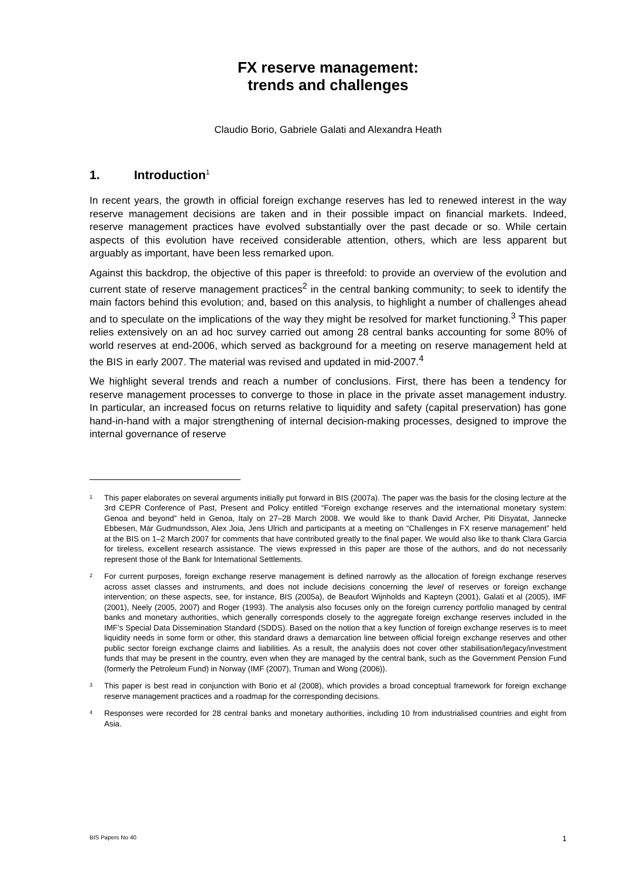FX reserve management:
trends and challenges
Claudio Borio, Gabriele Galati and Alexandra Heath
1. Introduction<sup>1</sup>
In recent years, the growth in official foreign exchange reserves has led to renewed interest in the way reserve management decisions are taken and in their possible impact on financial markets. Indeed, reserve management practices have evolved substantially over the past decade or so. While certain aspects of this evolution have received considerable attention, others, which are less apparent but arguably as important, have been less remarked upon.
Against this backdrop, the objective of this paper is threefold: to provide an overview of the evolution and current state of reserve management practices<sup>2</sup> in the central banking community; to seek to identify the main factors behind this evolution; and, based on this analysis, to highlight a number of challenges ahead and to speculate on the implications of the way they might be resolved for market functioning.<sup>3</sup> This paper relies extensively on an ad hoc survey carried out among 28 central banks accounting for some 80% of world reserves at end-2006, which served as background for a meeting on reserve management held at the BIS in early 2007. The material was revised and updated in mid-2007.<sup>4</sup>
We highlight several trends and reach a number of conclusions. First, there has been a tendency for reserve management processes to converge to those in place in the private asset management industry. In particular, an increased focus on returns relative to liquidity and safety (capital preservation) has gone hand-in-hand with a major strengthening of internal decision-making processes, designed to improve the internal governance of reserve
<sup>1</sup>
This paper elaborates on several arguments initially put forward in BIS (2007a). The paper was the basis for the closing lecture at the 3rd CEPR Conference of Past, Present and Policy entitled “Foreign exchange reserves and the international monetary system: Genoa and beyond” held in Genoa, Italy on 27–28 March 2008. We would like to thank David Archer, Piti Disyatat, Jannecke Ebbesen, Már Gudmundsson, Alex Joia, Jens Ulrich and participants at a meeting on “Challenges in FX reserve management” held at the BIS on 1–2 March 2007 for comments that have contributed greatly to the final paper. We would also like to thank Clara Garcia for tireless, excellent research assistance. The views expressed in this paper are those of the authors, and do not necessarily represent those of the Bank for International Settlements.
<sup>2</sup>
For current purposes, foreign exchange reserve management is defined narrowly as the allocation of foreign exchange reserves across asset classes and instruments, and does not include decisions concerning the level of reserves or foreign exchange intervention; on these aspects, see, for instance, BIS (2005a), de Beaufort Wijnholds and Kapteyn (2001), Galati et al (2005), IMF (2001), Neely (2005, 2007) and Roger (1993). The analysis also focuses only on the foreign currency portfolio managed by central banks and monetary authorities, which generally corresponds closely to the aggregate foreign exchange reserves included in the IMF’s Special Data Dissemination Standard (SDDS). Based on the notion that a key function of foreign exchange reserves is to meet liquidity needs in some form or other, this standard draws a demarcation line between official foreign exchange reserves and other public sector foreign exchange claims and liabilities. As a result, the analysis does not cover other stabilisation/legacy/investment funds that may be present in the country, even when they are managed by the central bank, such as the Government Pension Fund (formerly the Petroleum Fund) in Norway (IMF (2007), Truman and Wong (2006)).
<sup>3</sup>
This paper is best read in conjunction with Borio et al (2008), which provides a broad conceptual framework for foreign exchange reserve management practices and a roadmap for the corresponding decisions.
<sup>4</sup>
Responses were recorded for 28 central banks and monetary authorities, including 10 from industrialised countries and eight from Asia.
BIS Papers No 40 1